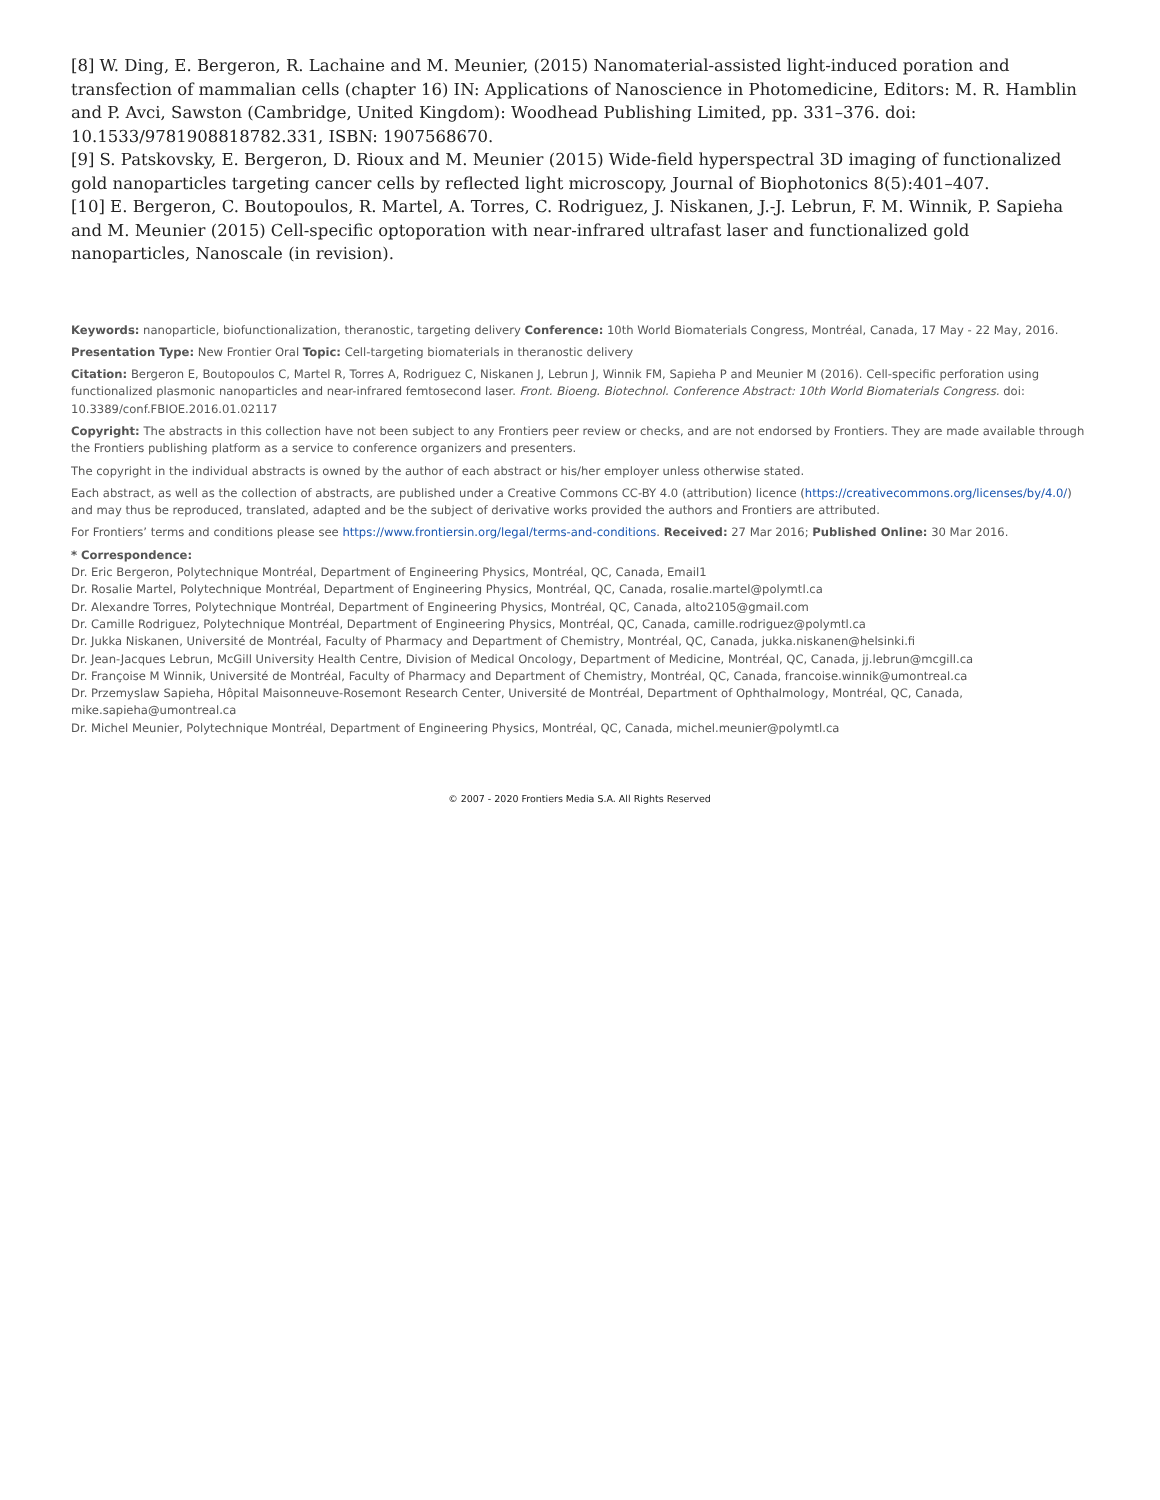[8] W. Ding, E. Bergeron, R. Lachaine and M. Meunier, (2015) Nanomaterial-assisted light-induced poration and transfection of mammalian cells (chapter 16) IN: Applications of Nanoscience in Photomedicine, Editors: M. R. Hamblin and P. Avci, Sawston (Cambridge, United Kingdom): Woodhead Publishing Limited, pp. 331–376. doi: 10.1533/9781908818782.331, ISBN: 1907568670.
[9] S. Patskovsky, E. Bergeron, D. Rioux and M. Meunier (2015) Wide-field hyperspectral 3D imaging of functionalized gold nanoparticles targeting cancer cells by reflected light microscopy, Journal of Biophotonics 8(5):401–407.
[10] E. Bergeron, C. Boutopoulos, R. Martel, A. Torres, C. Rodriguez, J. Niskanen, J.-J. Lebrun, F. M. Winnik, P. Sapieha and M. Meunier (2015) Cell-specific optoporation with near-infrared ultrafast laser and functionalized gold nanoparticles, Nanoscale (in revision).
Keywords: nanoparticle, biofunctionalization, theranostic, targeting delivery Conference: 10th World Biomaterials Congress, Montréal, Canada, 17 May - 22 May, 2016.
Presentation Type: New Frontier Oral Topic: Cell-targeting biomaterials in theranostic delivery
Citation: Bergeron E, Boutopoulos C, Martel R, Torres A, Rodriguez C, Niskanen J, Lebrun J, Winnik FM, Sapieha P and Meunier M (2016). Cell-specific perforation using functionalized plasmonic nanoparticles and near-infrared femtosecond laser. Front. Bioeng. Biotechnol. Conference Abstract: 10th World Biomaterials Congress. doi: 10.3389/conf.FBIOE.2016.01.02117
Copyright: The abstracts in this collection have not been subject to any Frontiers peer review or checks, and are not endorsed by Frontiers. They are made available through the Frontiers publishing platform as a service to conference organizers and presenters.
The copyright in the individual abstracts is owned by the author of each abstract or his/her employer unless otherwise stated.
Each abstract, as well as the collection of abstracts, are published under a Creative Commons CC-BY 4.0 (attribution) licence (https://creativecommons.org/licenses/by/4.0/) and may thus be reproduced, translated, adapted and be the subject of derivative works provided the authors and Frontiers are attributed.
For Frontiers’ terms and conditions please see https://www.frontiersin.org/legal/terms-and-conditions. Received: 27 Mar 2016; Published Online: 30 Mar 2016.
* Correspondence:
Dr. Eric Bergeron, Polytechnique Montréal, Department of Engineering Physics, Montréal, QC, Canada, Email1
Dr. Rosalie Martel, Polytechnique Montréal, Department of Engineering Physics, Montréal, QC, Canada, rosalie.martel@polymtl.ca
Dr. Alexandre Torres, Polytechnique Montréal, Department of Engineering Physics, Montréal, QC, Canada, alto2105@gmail.com
Dr. Camille Rodriguez, Polytechnique Montréal, Department of Engineering Physics, Montréal, QC, Canada, camille.rodriguez@polymtl.ca
Dr. Jukka Niskanen, Université de Montréal, Faculty of Pharmacy and Department of Chemistry, Montréal, QC, Canada, jukka.niskanen@helsinki.fi
Dr. Jean-Jacques Lebrun, McGill University Health Centre, Division of Medical Oncology, Department of Medicine, Montréal, QC, Canada, jj.lebrun@mcgill.ca
Dr. Françoise M Winnik, Université de Montréal, Faculty of Pharmacy and Department of Chemistry, Montréal, QC, Canada, francoise.winnik@umontreal.ca
Dr. Przemyslaw Sapieha, Hôpital Maisonneuve-Rosemont Research Center, Université de Montréal, Department of Ophthalmology, Montréal, QC, Canada, mike.sapieha@umontreal.ca
Dr. Michel Meunier, Polytechnique Montréal, Department of Engineering Physics, Montréal, QC, Canada, michel.meunier@polymtl.ca
© 2007 - 2020 Frontiers Media S.A. All Rights Reserved